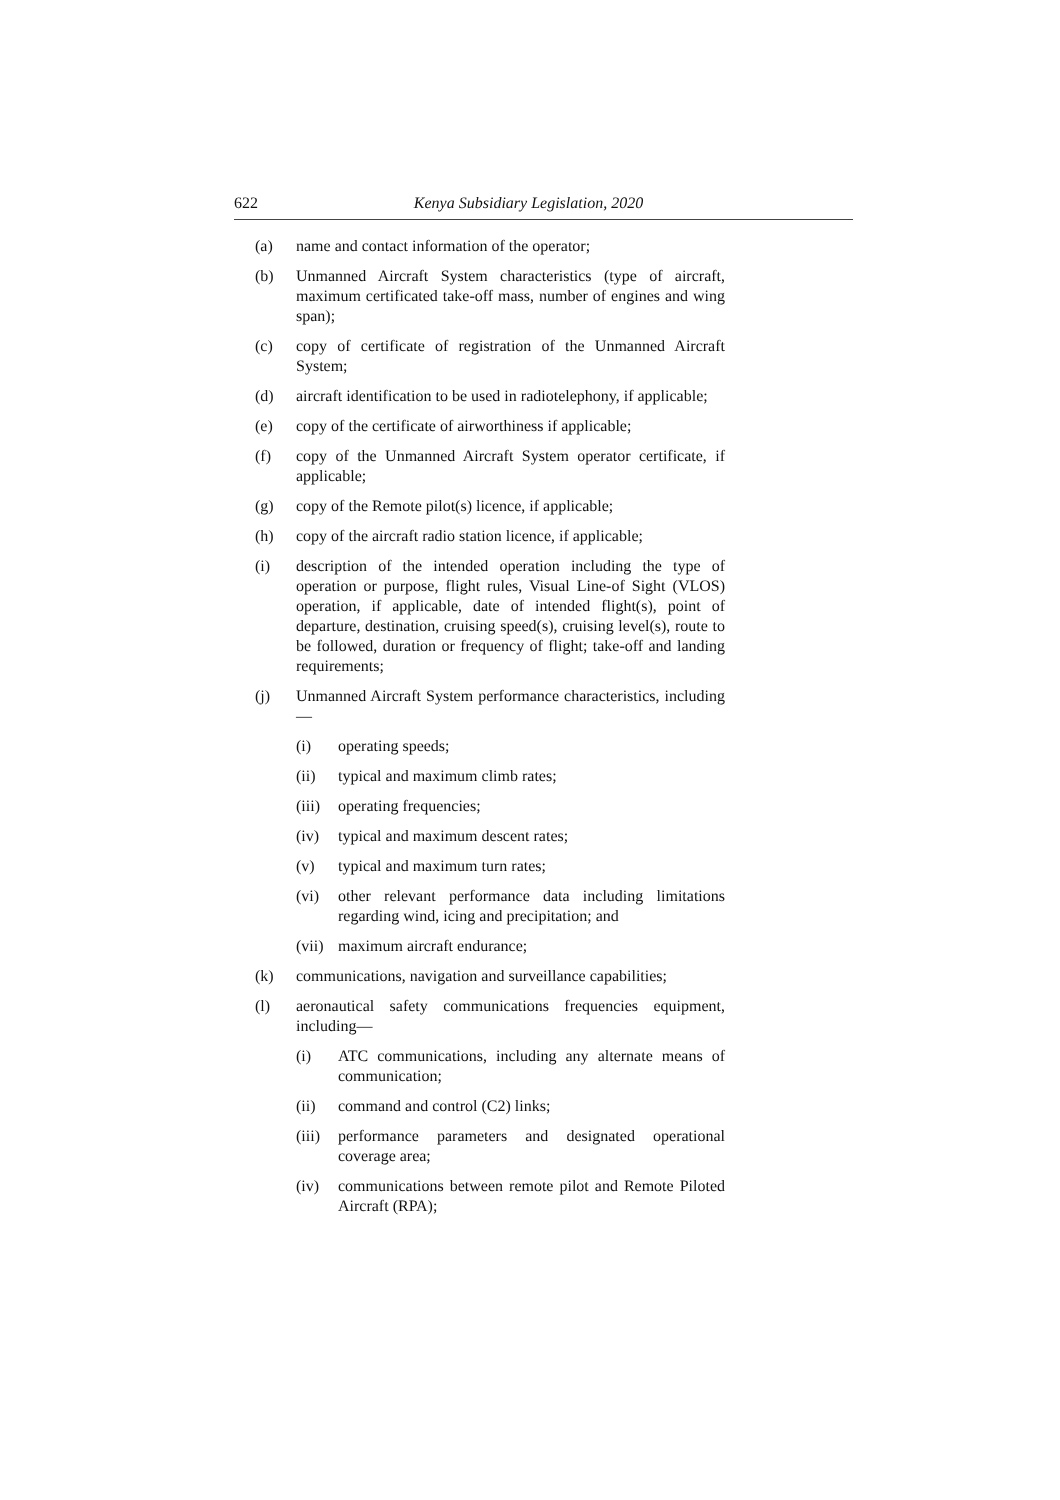622 Kenya Subsidiary Legislation, 2020
(a) name and contact information of the operator;
(b) Unmanned Aircraft System characteristics (type of aircraft, maximum certificated take-off mass, number of engines and wing span);
(c) copy of certificate of registration of the Unmanned Aircraft System;
(d) aircraft identification to be used in radiotelephony, if applicable;
(e) copy of the certificate of airworthiness if applicable;
(f) copy of the Unmanned Aircraft System operator certificate, if applicable;
(g) copy of the Remote pilot(s) licence, if applicable;
(h) copy of the aircraft radio station licence, if applicable;
(i) description of the intended operation including the type of operation or purpose, flight rules, Visual Line-of Sight (VLOS) operation, if applicable, date of intended flight(s), point of departure, destination, cruising speed(s), cruising level(s), route to be followed, duration or frequency of flight; take-off and landing requirements;
(j) Unmanned Aircraft System performance characteristics, including—
(i) operating speeds;
(ii) typical and maximum climb rates;
(iii) operating frequencies;
(iv) typical and maximum descent rates;
(v) typical and maximum turn rates;
(vi) other relevant performance data including limitations regarding wind, icing and precipitation; and
(vii) maximum aircraft endurance;
(k) communications, navigation and surveillance capabilities;
(l) aeronautical safety communications frequencies equipment, including—
(i) ATC communications, including any alternate means of communication;
(ii) command and control (C2) links;
(iii) performance parameters and designated operational coverage area;
(iv) communications between remote pilot and Remote Piloted Aircraft (RPA);